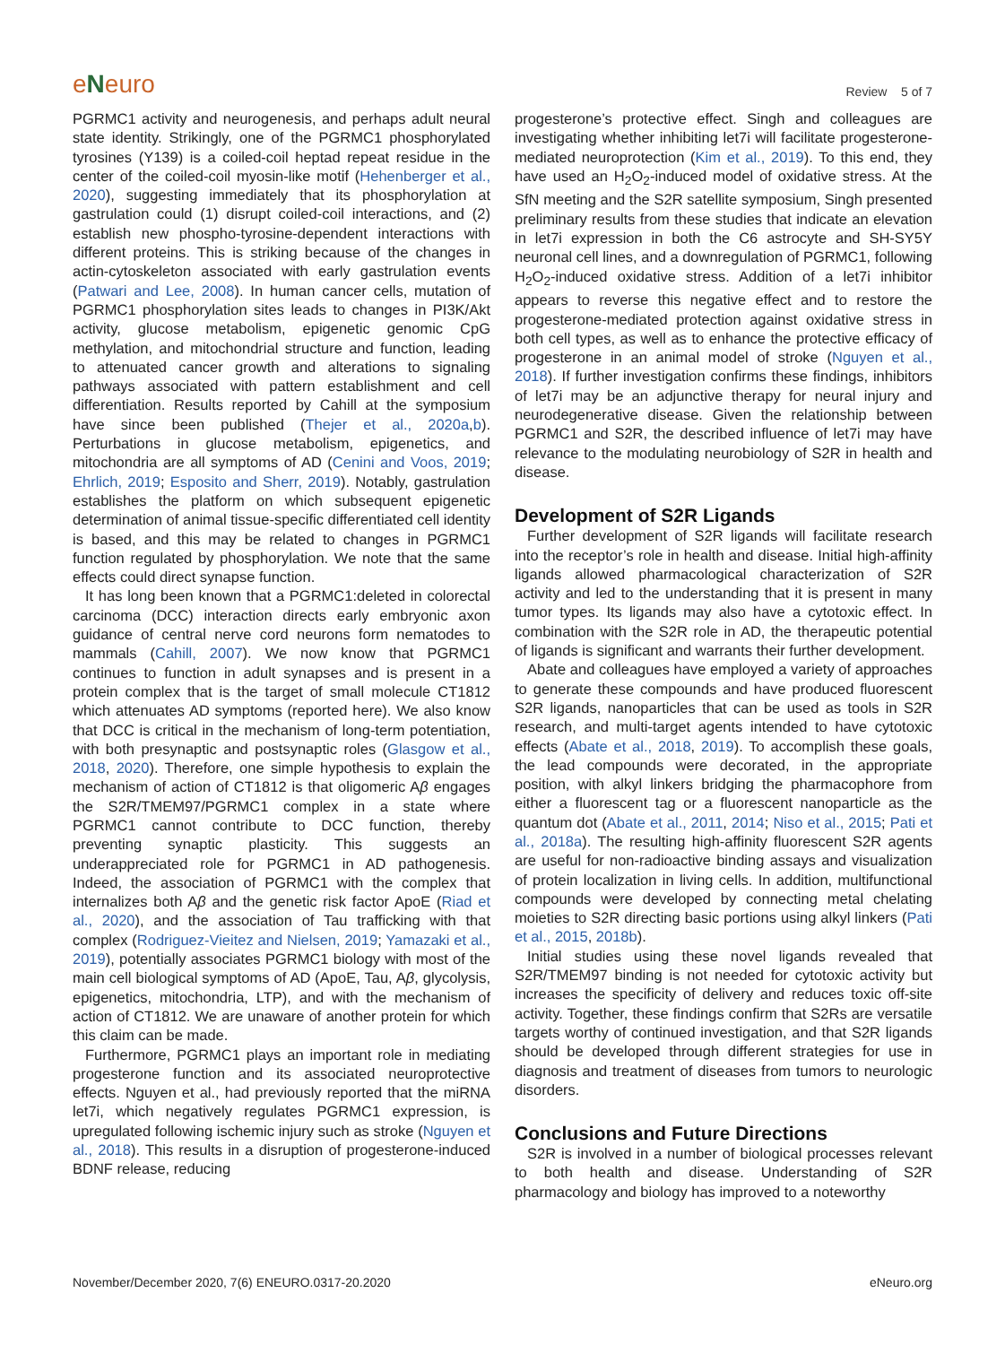eNeuro
Review 5 of 7
PGRMC1 activity and neurogenesis, and perhaps adult neural state identity. Strikingly, one of the PGRMC1 phosphorylated tyrosines (Y139) is a coiled-coil heptad repeat residue in the center of the coiled-coil myosin-like motif (Hehenberger et al., 2020), suggesting immediately that its phosphorylation at gastrulation could (1) disrupt coiled-coil interactions, and (2) establish new phospho-tyrosine-dependent interactions with different proteins. This is striking because of the changes in actin-cytoskeleton associated with early gastrulation events (Patwari and Lee, 2008). In human cancer cells, mutation of PGRMC1 phosphorylation sites leads to changes in PI3K/Akt activity, glucose metabolism, epigenetic genomic CpG methylation, and mitochondrial structure and function, leading to attenuated cancer growth and alterations to signaling pathways associated with pattern establishment and cell differentiation. Results reported by Cahill at the symposium have since been published (Thejer et al., 2020a,b). Perturbations in glucose metabolism, epigenetics, and mitochondria are all symptoms of AD (Cenini and Voos, 2019; Ehrlich, 2019; Esposito and Sherr, 2019). Notably, gastrulation establishes the platform on which subsequent epigenetic determination of animal tissue-specific differentiated cell identity is based, and this may be related to changes in PGRMC1 function regulated by phosphorylation. We note that the same effects could direct synapse function.
It has long been known that a PGRMC1:deleted in colorectal carcinoma (DCC) interaction directs early embryonic axon guidance of central nerve cord neurons form nematodes to mammals (Cahill, 2007). We now know that PGRMC1 continues to function in adult synapses and is present in a protein complex that is the target of small molecule CT1812 which attenuates AD symptoms (reported here). We also know that DCC is critical in the mechanism of long-term potentiation, with both presynaptic and postsynaptic roles (Glasgow et al., 2018, 2020). Therefore, one simple hypothesis to explain the mechanism of action of CT1812 is that oligomeric Aβ engages the S2R/TMEM97/PGRMC1 complex in a state where PGRMC1 cannot contribute to DCC function, thereby preventing synaptic plasticity. This suggests an underappreciated role for PGRMC1 in AD pathogenesis. Indeed, the association of PGRMC1 with the complex that internalizes both Aβ and the genetic risk factor ApoE (Riad et al., 2020), and the association of Tau trafficking with that complex (Rodriguez-Vieitez and Nielsen, 2019; Yamazaki et al., 2019), potentially associates PGRMC1 biology with most of the main cell biological symptoms of AD (ApoE, Tau, Aβ, glycolysis, epigenetics, mitochondria, LTP), and with the mechanism of action of CT1812. We are unaware of another protein for which this claim can be made.
Furthermore, PGRMC1 plays an important role in mediating progesterone function and its associated neuroprotective effects. Nguyen et al., had previously reported that the miRNA let7i, which negatively regulates PGRMC1 expression, is upregulated following ischemic injury such as stroke (Nguyen et al., 2018). This results in a disruption of progesterone-induced BDNF release, reducing
progesterone’s protective effect. Singh and colleagues are investigating whether inhibiting let7i will facilitate progesterone-mediated neuroprotection (Kim et al., 2019). To this end, they have used an H<sub>2</sub>O<sub>2</sub>-induced model of oxidative stress. At the SfN meeting and the S2R satellite symposium, Singh presented preliminary results from these studies that indicate an elevation in let7i expression in both the C6 astrocyte and SH-SY5Y neuronal cell lines, and a downregulation of PGRMC1, following H<sub>2</sub>O<sub>2</sub>-induced oxidative stress. Addition of a let7i inhibitor appears to reverse this negative effect and to restore the progesterone-mediated protection against oxidative stress in both cell types, as well as to enhance the protective efficacy of progesterone in an animal model of stroke (Nguyen et al., 2018). If further investigation confirms these findings, inhibitors of let7i may be an adjunctive therapy for neural injury and neurodegenerative disease. Given the relationship between PGRMC1 and S2R, the described influence of let7i may have relevance to the modulating neurobiology of S2R in health and disease.
Development of S2R Ligands
Further development of S2R ligands will facilitate research into the receptor’s role in health and disease. Initial high-affinity ligands allowed pharmacological characterization of S2R activity and led to the understanding that it is present in many tumor types. Its ligands may also have a cytotoxic effect. In combination with the S2R role in AD, the therapeutic potential of ligands is significant and warrants their further development.
Abate and colleagues have employed a variety of approaches to generate these compounds and have produced fluorescent S2R ligands, nanoparticles that can be used as tools in S2R research, and multi-target agents intended to have cytotoxic effects (Abate et al., 2018, 2019). To accomplish these goals, the lead compounds were decorated, in the appropriate position, with alkyl linkers bridging the pharmacophore from either a fluorescent tag or a fluorescent nanoparticle as the quantum dot (Abate et al., 2011, 2014; Niso et al., 2015; Pati et al., 2018a). The resulting high-affinity fluorescent S2R agents are useful for non-radioactive binding assays and visualization of protein localization in living cells. In addition, multifunctional compounds were developed by connecting metal chelating moieties to S2R directing basic portions using alkyl linkers (Pati et al., 2015, 2018b).
Initial studies using these novel ligands revealed that S2R/TMEM97 binding is not needed for cytotoxic activity but increases the specificity of delivery and reduces toxic off-site activity. Together, these findings confirm that S2Rs are versatile targets worthy of continued investigation, and that S2R ligands should be developed through different strategies for use in diagnosis and treatment of diseases from tumors to neurologic disorders.
Conclusions and Future Directions
S2R is involved in a number of biological processes relevant to both health and disease. Understanding of S2R pharmacology and biology has improved to a noteworthy
November/December 2020, 7(6) ENEURO.0317-20.2020 eNeuro.org